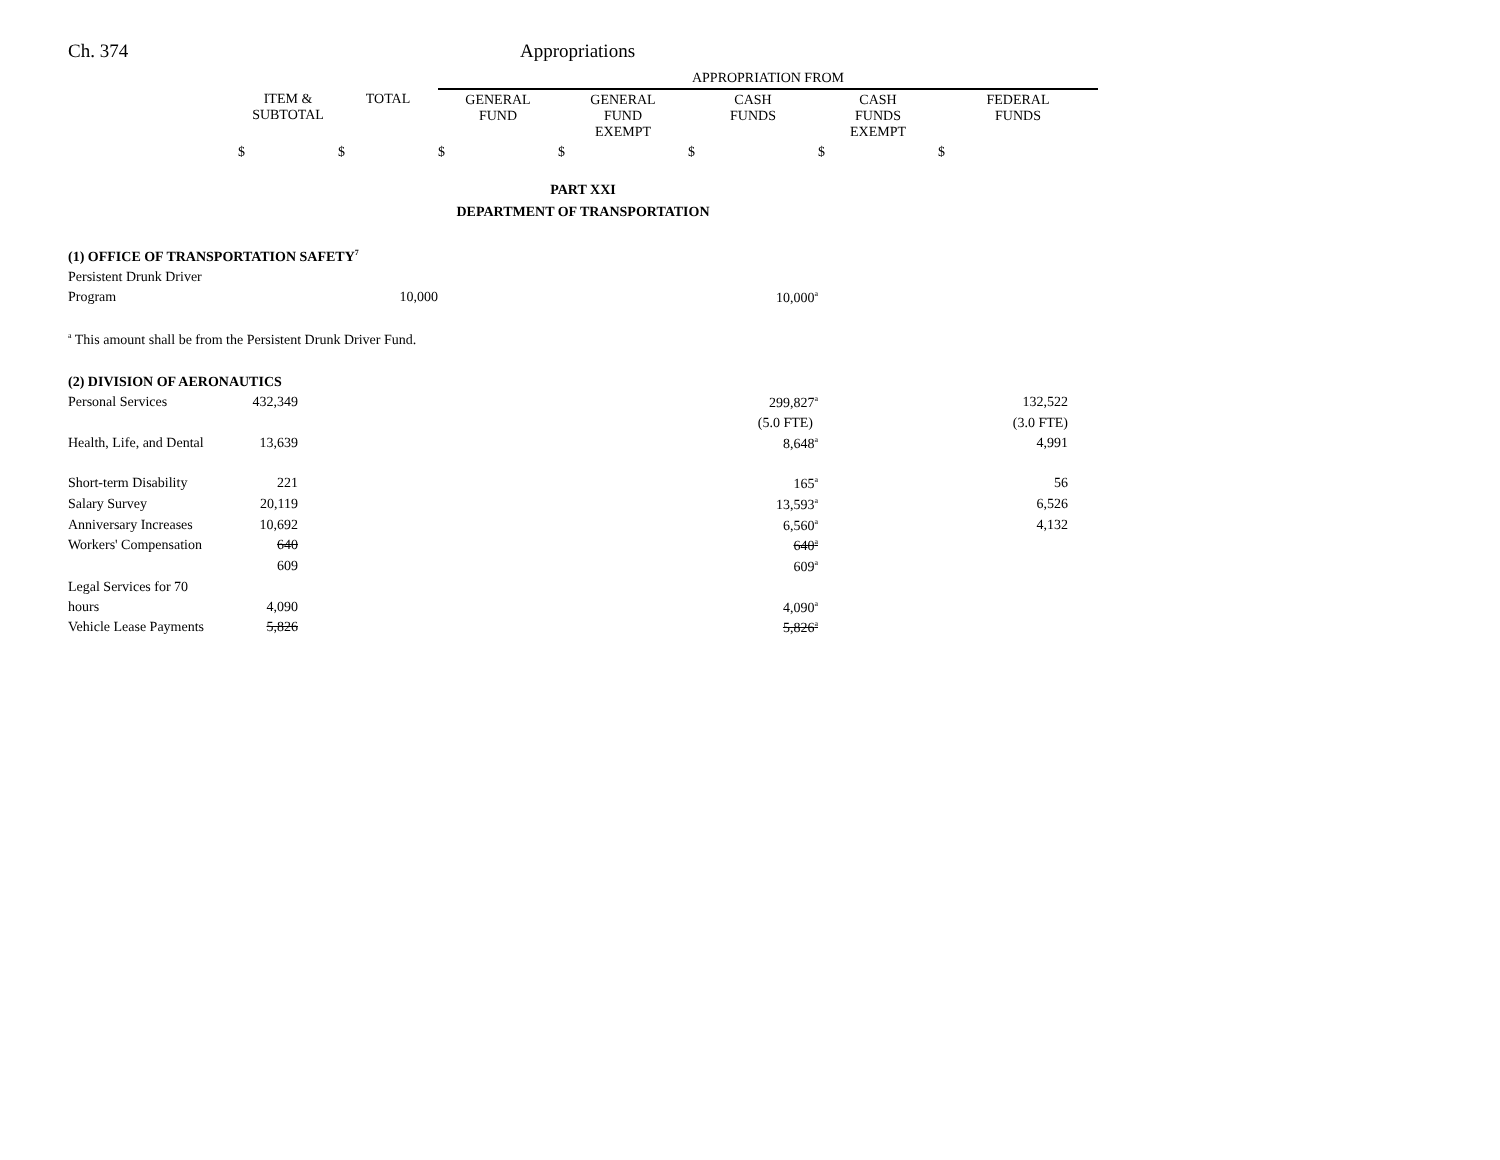Ch. 374 Appropriations
| | | | APPROPRIATION FROM | | | | |
| | ITEM & SUBTOTAL | TOTAL | GENERAL FUND | GENERAL FUND EXEMPT | CASH FUNDS | CASH FUNDS EXEMPT | FEDERAL FUNDS |
| | $ | $ | $ | $ | $ | $ | $ |
| PART XXI DEPARTMENT OF TRANSPORTATION | | | | | | | |
| (1) OFFICE OF TRANSPORTATION SAFETY<sup>7</sup> | | | | | | | |
| Persistent Drunk Driver | | | | | | | |
| Program | | 10,000 | | | 10,000<sup>a</sup> | | |
| <sup>a</sup> This amount shall be from the Persistent Drunk Driver Fund. | | | | | | | |
| (2) DIVISION OF AERONAUTICS | | | | | | | |
| Personal Services | 432,349 | | | | 299,827<sup>a</sup> | | 132,522 |
| | | | | | (5.0 FTE) | | (3.0 FTE) |
| Health, Life, and Dental | 13,639 | | | | 8,648<sup>a</sup> | | 4,991 |
| Short-term Disability | 221 | | | | 165<sup>a</sup> | | 56 |
| Salary Survey | 20,119 | | | | 13,593<sup>a</sup> | | 6,526 |
| Anniversary Increases | 10,692 | | | | 6,560<sup>a</sup> | | 4,132 |
| Workers' Compensation | 640 | | | | 640<sup>a</sup> | | |
| | 609 | | | | 609<sup>a</sup> | | |
| Legal Services for 70 | | | | | | | |
| hours | 4,090 | | | | 4,090<sup>a</sup> | | |
| Vehicle Lease Payments | 5,826 | | | | 5,826<sup>a</sup> | | |